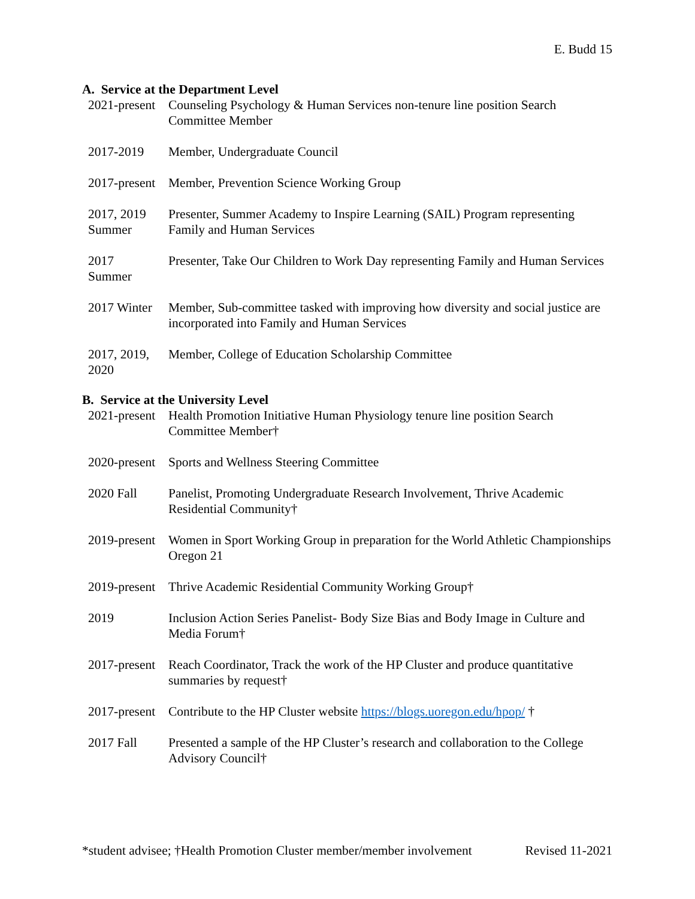E. Budd 15
A. Service at the Department Level
2021-present
Counseling Psychology & Human Services non-tenure line position Search Committee Member
2017-2019 Member, Undergraduate Council
2017-present
Member, Prevention Science Working Group
2017, 2019 Summer
Presenter, Summer Academy to Inspire Learning (SAIL) Program representing Family and Human Services
2017
Summer
Presenter, Take Our Children to Work Day representing Family and Human Services
2017 Winter Member, Sub-committee tasked with improving how diversity and social justice are incorporated into Family and Human Services
2017, 2019, 2020
Member, College of Education Scholarship Committee
B. Service at the University Level
2021-present
Health Promotion Initiative Human Physiology tenure line position Search Committee Member†
2020-present
Sports and Wellness Steering Committee
2020 Fall Panelist, Promoting Undergraduate Research Involvement, Thrive Academic Residential Community†
2019-present
Women in Sport Working Group in preparation for the World Athletic Championships Oregon 21
2019-present
Thrive Academic Residential Community Working Group†
2019 Inclusion Action Series Panelist- Body Size Bias and Body Image in Culture and Media Forum†
2017-present
Reach Coordinator, Track the work of the HP Cluster and produce quantitative summaries by request†
2017-present
Contribute to the HP Cluster website https://blogs.uoregon.edu/hpop/ †
2017 Fall Presented a sample of the HP Cluster’s research and collaboration to the College Advisory Council†
*student advisee; †Health Promotion Cluster member/member involvement Revised 11-2021